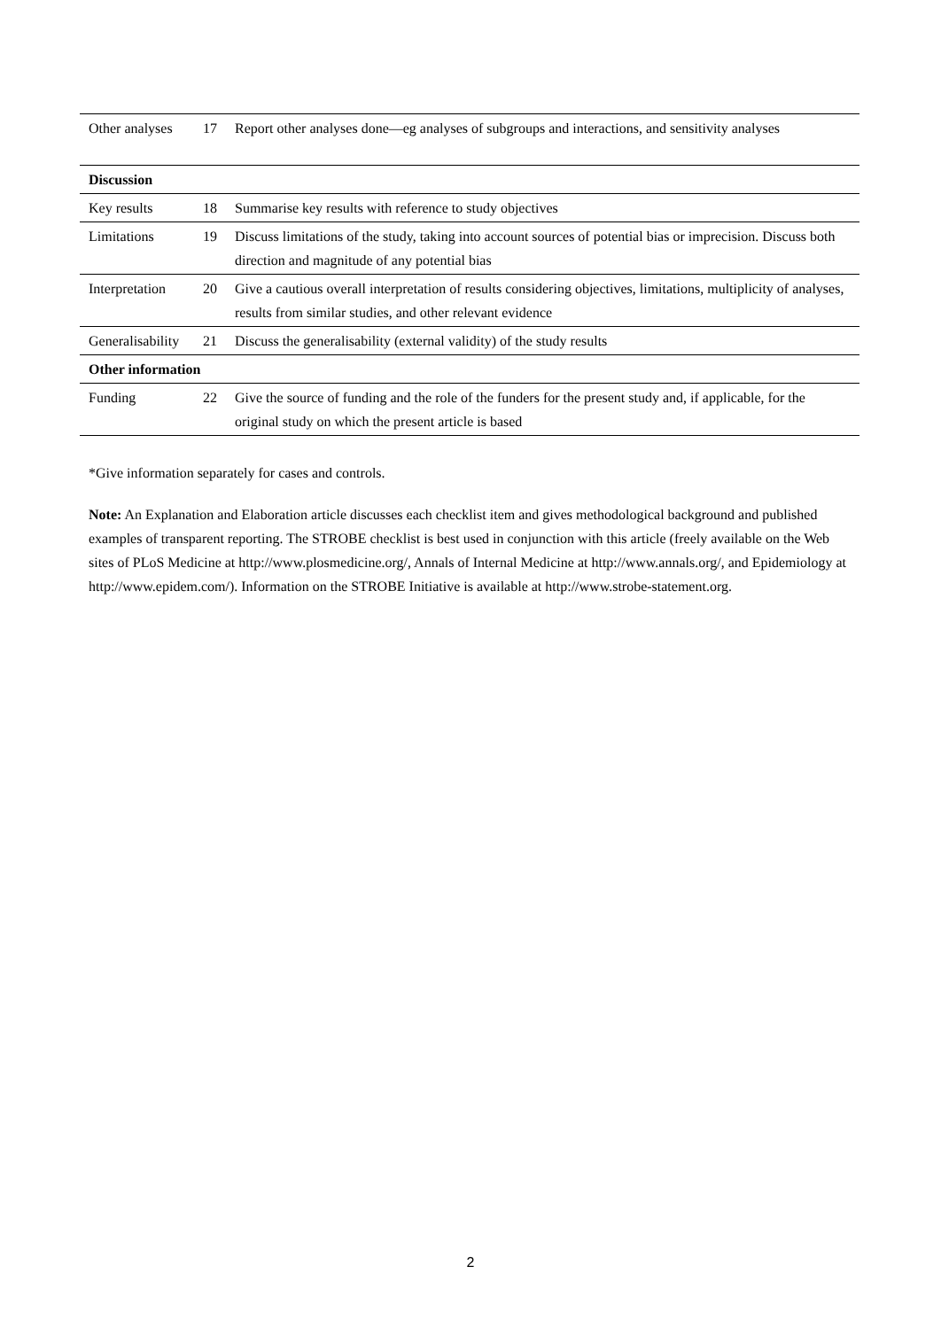| Other analyses | 17 | Report other analyses done—eg analyses of subgroups and interactions, and sensitivity analyses |
| Discussion | | |
| Key results | 18 | Summarise key results with reference to study objectives |
| Limitations | 19 | Discuss limitations of the study, taking into account sources of potential bias or imprecision. Discuss both direction and magnitude of any potential bias |
| Interpretation | 20 | Give a cautious overall interpretation of results considering objectives, limitations, multiplicity of analyses, results from similar studies, and other relevant evidence |
| Generalisability | 21 | Discuss the generalisability (external validity) of the study results |
| Other information | | |
| Funding | 22 | Give the source of funding and the role of the funders for the present study and, if applicable, for the original study on which the present article is based |
*Give information separately for cases and controls.
Note: An Explanation and Elaboration article discusses each checklist item and gives methodological background and published examples of transparent reporting. The STROBE checklist is best used in conjunction with this article (freely available on the Web sites of PLoS Medicine at http://www.plosmedicine.org/, Annals of Internal Medicine at http://www.annals.org/, and Epidemiology at http://www.epidem.com/). Information on the STROBE Initiative is available at http://www.strobe-statement.org.
2